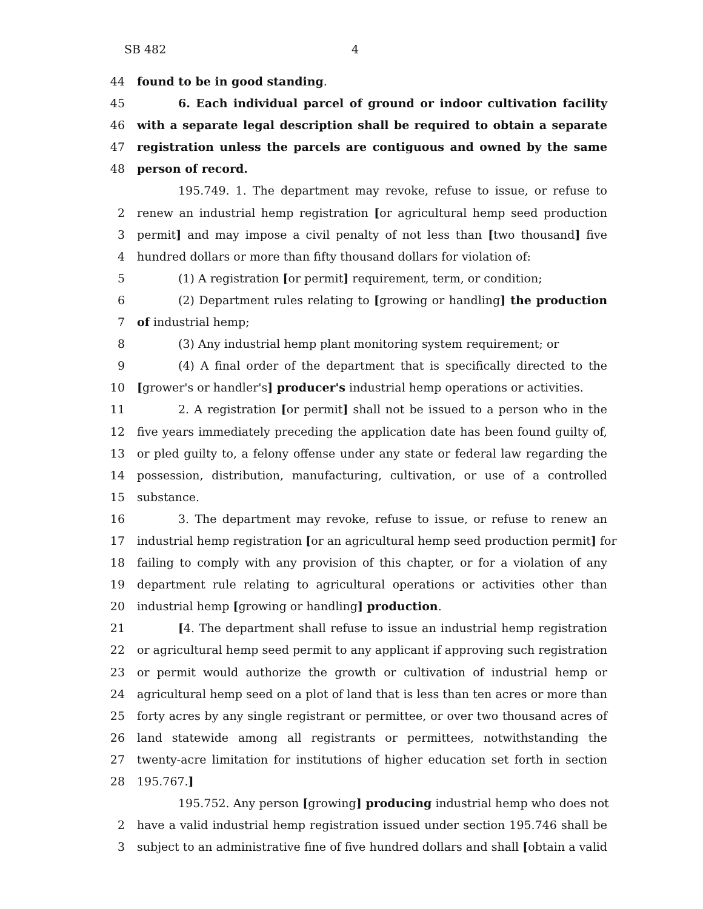SB 482 4
44 found to be in good standing.
45 6. Each individual parcel of ground or indoor cultivation facility
46 with a separate legal description shall be required to obtain a separate
47 registration unless the parcels are contiguous and owned by the same
48 person of record.
195.749. 1. The department may revoke, refuse to issue, or refuse to
2 renew an industrial hemp registration [or agricultural hemp seed production
3 permit] and may impose a civil penalty of not less than [two thousand] five
4 hundred dollars or more than fifty thousand dollars for violation of:
5 (1) A registration [or permit] requirement, term, or condition;
6 (2) Department rules relating to [growing or handling] the production
7 of industrial hemp;
8 (3) Any industrial hemp plant monitoring system requirement; or
9 (4) A final order of the department that is specifically directed to the
10 [grower's or handler's] producer's industrial hemp operations or activities.
11 2. A registration [or permit] shall not be issued to a person who in the
12 five years immediately preceding the application date has been found guilty of,
13 or pled guilty to, a felony offense under any state or federal law regarding the
14 possession, distribution, manufacturing, cultivation, or use of a controlled
15 substance.
16 3. The department may revoke, refuse to issue, or refuse to renew an
17 industrial hemp registration [or an agricultural hemp seed production permit] for
18 failing to comply with any provision of this chapter, or for a violation of any
19 department rule relating to agricultural operations or activities other than
20 industrial hemp [growing or handling] production.
21 [4. The department shall refuse to issue an industrial hemp registration
22 or agricultural hemp seed permit to any applicant if approving such registration
23 or permit would authorize the growth or cultivation of industrial hemp or
24 agricultural hemp seed on a plot of land that is less than ten acres or more than
25 forty acres by any single registrant or permittee, or over two thousand acres of
26 land statewide among all registrants or permittees, notwithstanding the
27 twenty-acre limitation for institutions of higher education set forth in section
28 195.767.]
195.752. Any person [growing] producing industrial hemp who does not
2 have a valid industrial hemp registration issued under section 195.746 shall be
3 subject to an administrative fine of five hundred dollars and shall [obtain a valid